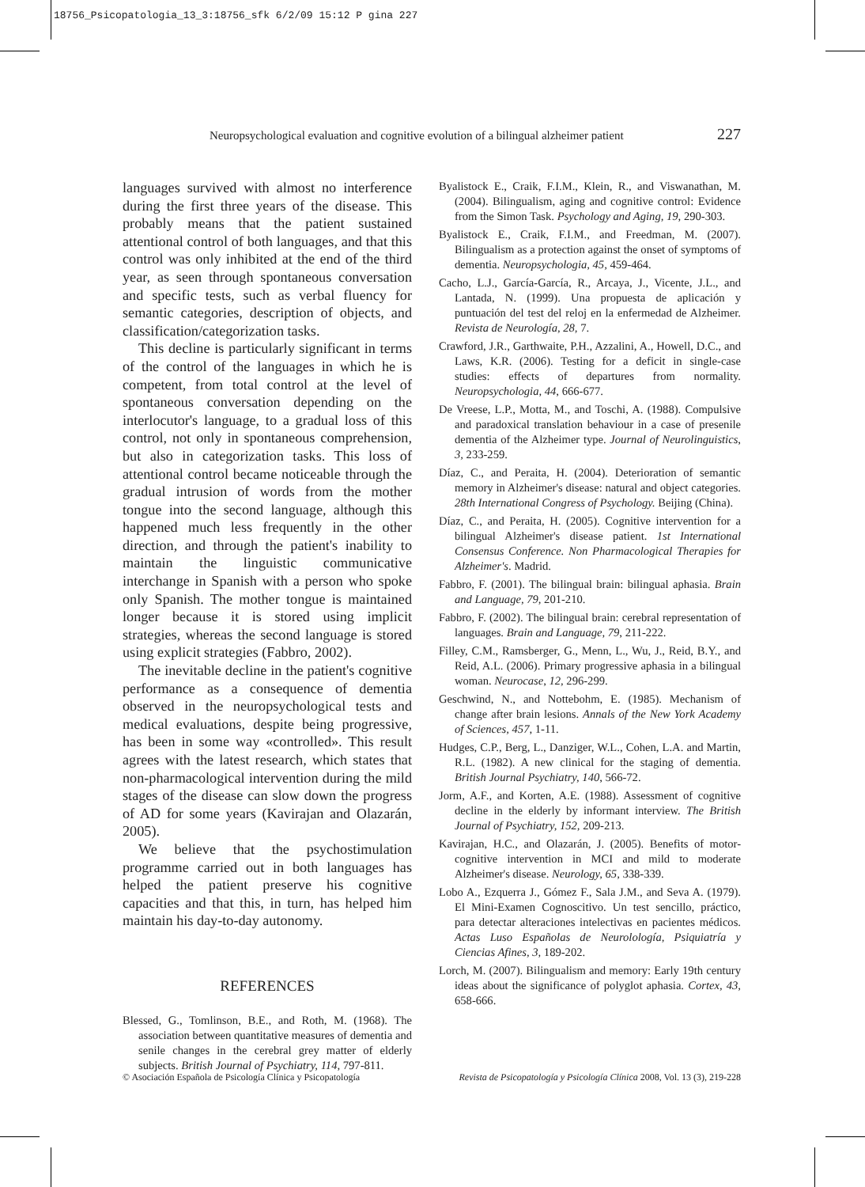18756_Psicopatologia_13_3:18756_sfk 6/2/09 15:12 P gina 227
Neuropsychological evaluation and cognitive evolution of a bilingual alzheimer patient 227
languages survived with almost no interference during the first three years of the disease. This probably means that the patient sustained attentional control of both languages, and that this control was only inhibited at the end of the third year, as seen through spontaneous conversation and specific tests, such as verbal fluency for semantic categories, description of objects, and classification/categorization tasks.
This decline is particularly significant in terms of the control of the languages in which he is competent, from total control at the level of spontaneous conversation depending on the interlocutor's language, to a gradual loss of this control, not only in spontaneous comprehension, but also in categorization tasks. This loss of attentional control became noticeable through the gradual intrusion of words from the mother tongue into the second language, although this happened much less frequently in the other direction, and through the patient's inability to maintain the linguistic communicative interchange in Spanish with a person who spoke only Spanish. The mother tongue is maintained longer because it is stored using implicit strategies, whereas the second language is stored using explicit strategies (Fabbro, 2002).
The inevitable decline in the patient's cognitive performance as a consequence of dementia observed in the neuropsychological tests and medical evaluations, despite being progressive, has been in some way «controlled». This result agrees with the latest research, which states that non-pharmacological intervention during the mild stages of the disease can slow down the progress of AD for some years (Kavirajan and Olazarán, 2005).
We believe that the psychostimulation programme carried out in both languages has helped the patient preserve his cognitive capacities and that this, in turn, has helped him maintain his day-to-day autonomy.
REFERENCES
Blessed, G., Tomlinson, B.E., and Roth, M. (1968). The association between quantitative measures of dementia and senile changes in the cerebral grey matter of elderly subjects. British Journal of Psychiatry, 114, 797-811.
Byalistock E., Craik, F.I.M., Klein, R., and Viswanathan, M. (2004). Bilingualism, aging and cognitive control: Evidence from the Simon Task. Psychology and Aging, 19, 290-303.
Byalistock E., Craik, F.I.M., and Freedman, M. (2007). Bilingualism as a protection against the onset of symptoms of dementia. Neuropsychologia, 45, 459-464.
Cacho, L.J., García-García, R., Arcaya, J., Vicente, J.L., and Lantada, N. (1999). Una propuesta de aplicación y puntuación del test del reloj en la enfermedad de Alzheimer. Revista de Neurología, 28, 7.
Crawford, J.R., Garthwaite, P.H., Azzalini, A., Howell, D.C., and Laws, K.R. (2006). Testing for a deficit in single-case studies: effects of departures from normality. Neuropsychologia, 44, 666-677.
De Vreese, L.P., Motta, M., and Toschi, A. (1988). Compulsive and paradoxical translation behaviour in a case of presenile dementia of the Alzheimer type. Journal of Neurolinguistics, 3, 233-259.
Díaz, C., and Peraita, H. (2004). Deterioration of semantic memory in Alzheimer's disease: natural and object categories. 28th International Congress of Psychology. Beijing (China).
Díaz, C., and Peraita, H. (2005). Cognitive intervention for a bilingual Alzheimer's disease patient. 1st International Consensus Conference. Non Pharmacological Therapies for Alzheimer's. Madrid.
Fabbro, F. (2001). The bilingual brain: bilingual aphasia. Brain and Language, 79, 201-210.
Fabbro, F. (2002). The bilingual brain: cerebral representation of languages. Brain and Language, 79, 211-222.
Filley, C.M., Ramsberger, G., Menn, L., Wu, J., Reid, B.Y., and Reid, A.L. (2006). Primary progressive aphasia in a bilingual woman. Neurocase, 12, 296-299.
Geschwind, N., and Nottebohm, E. (1985). Mechanism of change after brain lesions. Annals of the New York Academy of Sciences, 457, 1-11.
Hudges, C.P., Berg, L., Danziger, W.L., Cohen, L.A. and Martin, R.L. (1982). A new clinical for the staging of dementia. British Journal Psychiatry, 140, 566-72.
Jorm, A.F., and Korten, A.E. (1988). Assessment of cognitive decline in the elderly by informant interview. The British Journal of Psychiatry, 152, 209-213.
Kavirajan, H.C., and Olazarán, J. (2005). Benefits of motor-cognitive intervention in MCI and mild to moderate Alzheimer's disease. Neurology, 65, 338-339.
Lobo A., Ezquerra J., Gómez F., Sala J.M., and Seva A. (1979). El Mini-Examen Cognoscitivo. Un test sencillo, práctico, para detectar alteraciones intelectivas en pacientes médicos. Actas Luso Españolas de Neurolología, Psiquiatría y Ciencias Afines, 3, 189-202.
Lorch, M. (2007). Bilingualism and memory: Early 19th century ideas about the significance of polyglot aphasia. Cortex, 43, 658-666.
© Asociación Española de Psicología Clínica y Psicopatología Revista de Psicopatología y Psicología Clínica 2008, Vol. 13 (3), 219-228